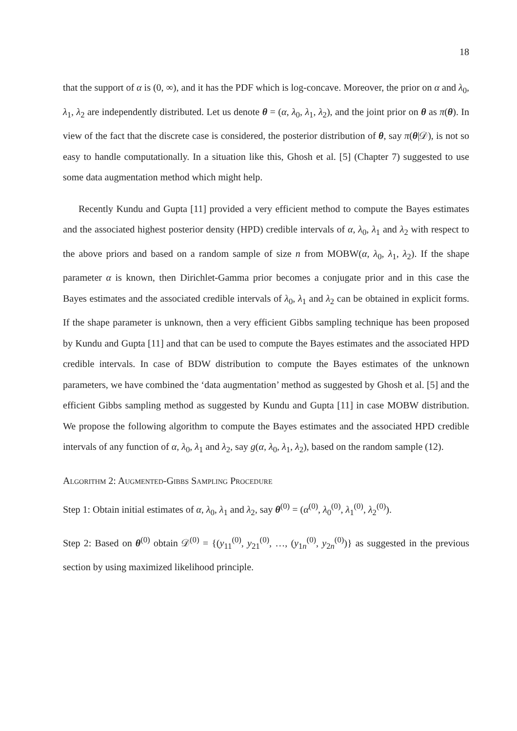18
that the support of α is (0, ∞), and it has the PDF which is log-concave. Moreover, the prior on α and λ<sub>0</sub>, λ<sub>1</sub>, λ<sub>2</sub> are independently distributed. Let us denote θ = (α, λ<sub>0</sub>, λ<sub>1</sub>, λ<sub>2</sub>), and the joint prior on θ as π(θ). In view of the fact that the discrete case is considered, the posterior distribution of θ, say π(θ|𝒟), is not so easy to handle computationally. In a situation like this, Ghosh et al. [5] (Chapter 7) suggested to use some data augmentation method which might help.
Recently Kundu and Gupta [11] provided a very efficient method to compute the Bayes estimates and the associated highest posterior density (HPD) credible intervals of α, λ<sub>0</sub>, λ<sub>1</sub> and λ<sub>2</sub> with respect to the above priors and based on a random sample of size n from MOBW(α, λ<sub>0</sub>, λ<sub>1</sub>, λ<sub>2</sub>). If the shape parameter α is known, then Dirichlet-Gamma prior becomes a conjugate prior and in this case the Bayes estimates and the associated credible intervals of λ<sub>0</sub>, λ<sub>1</sub> and λ<sub>2</sub> can be obtained in explicit forms. If the shape parameter is unknown, then a very efficient Gibbs sampling technique has been proposed by Kundu and Gupta [11] and that can be used to compute the Bayes estimates and the associated HPD credible intervals. In case of BDW distribution to compute the Bayes estimates of the unknown parameters, we have combined the ‘data augmentation’ method as suggested by Ghosh et al. [5] and the efficient Gibbs sampling method as suggested by Kundu and Gupta [11] in case MOBW distribution. We propose the following algorithm to compute the Bayes estimates and the associated HPD credible intervals of any function of α, λ<sub>0</sub>, λ<sub>1</sub> and λ<sub>2</sub>, say g(α, λ<sub>0</sub>, λ<sub>1</sub>, λ<sub>2</sub>), based on the random sample (12).
Algorithm 2: Augmented-Gibbs Sampling Procedure
Step 1: Obtain initial estimates of α, λ<sub>0</sub>, λ<sub>1</sub> and λ<sub>2</sub>, say θ<sup>(0)</sup> = (α<sup>(0)</sup>, λ<sub>0</sub><sup>(0)</sup>, λ<sub>1</sub><sup>(0)</sup>, λ<sub>2</sub><sup>(0)</sup>).
Step 2: Based on θ<sup>(0)</sup> obtain 𝒟<sup>(0)</sup> = {(y<sub>11</sub><sup>(0)</sup>, y<sub>21</sub><sup>(0)</sup>, …, (y<sub>1n</sub><sup>(0)</sup>, y<sub>2n</sub><sup>(0)</sup>)} as suggested in the previous section by using maximized likelihood principle.